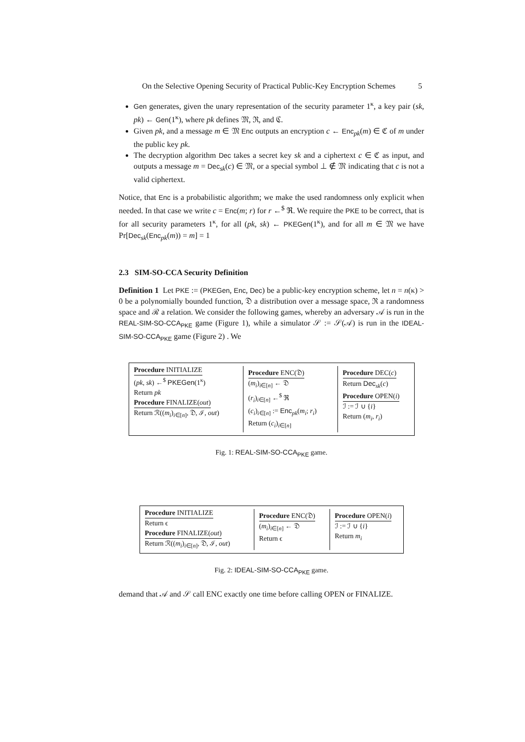On the Selective Opening Security of Practical Public-Key Encryption Schemes 5
Gen generates, given the unary representation of the security parameter 1<sup>κ</sup>, a key pair (sk, pk) ← Gen(1<sup>κ</sup>), where pk defines 𝔐, ℜ, and ℭ.
Given pk, and a message m ∈ 𝔐 Enc outputs an encryption c ← Enc<sub>pk</sub>(m) ∈ ℭ of m under the public key pk.
The decryption algorithm Dec takes a secret key sk and a ciphertext c ∈ ℭ as input, and outputs a message m = Dec<sub>sk</sub>(c) ∈ 𝔐, or a special symbol ⊥ ∉ 𝔐 indicating that c is not a valid ciphertext.
Notice, that Enc is a probabilistic algorithm; we make the used randomness only explicit when needed. In that case we write c = Enc(m; r) for r ←<sup>$</sup> ℜ. We require the PKE to be correct, that is for all security parameters 1<sup>κ</sup>, for all (pk, sk) ← PKEGen(1<sup>κ</sup>), and for all m ∈ 𝔐 we have Pr[Dec<sub>sk</sub>(Enc<sub>pk</sub>(m)) = m] = 1
2.3 SIM-SO-CCA Security Definition
Definition 1 Let PKE := (PKEGen, Enc, Dec) be a public-key encryption scheme, let n = n(κ) > 0 be a polynomially bounded function, 𝔇 a distribution over a message space, ℜ a randomness space and ℛ a relation. We consider the following games, whereby an adversary 𝒜 is run in the REAL-SIM-SO-CCA<sub>PKE</sub> game (Figure 1), while a simulator 𝒮 := 𝒮(𝒜) is run in the IDEAL-SIM-SO-CCA<sub>PKE</sub> game (Figure 2) . We
Procedure INITIALIZE
(pk, sk) ←<sup>$</sup> PKEGen(1<sup>κ</sup>)
Return pk
Procedure FINALIZE(out)
Return ℛ((m<sub>i</sub>)<sub>i∈[n]</sub>, 𝔇, ℐ, out)
Procedure ENC(𝔇)
(m<sub>i</sub>)<sub>i∈[n]</sub> ← 𝔇
(r<sub>i</sub>)<sub>i∈[n]</sub> ←<sup>$</sup> ℜ
(c<sub>i</sub>)<sub>i∈[n]</sub> := Enc<sub>pk</sub>(m<sub>i</sub>; r<sub>i</sub>)
Return (c<sub>i</sub>)<sub>i∈[n]</sub>
Procedure DEC(c)
Return Dec<sub>sk</sub>(c)
Procedure OPEN(i)
ℐ := ℐ ∪ {i}
Return (m<sub>i</sub>, r<sub>i</sub>)
Fig. 1: REAL-SIM-SO-CCA<sub>PKE</sub> game.
Procedure INITIALIZE
Return ϵ
Procedure FINALIZE(out)
Return ℛ((m<sub>i</sub>)<sub>i∈[n]</sub>, 𝔇, ℐ, out)
Procedure ENC(𝔇)
(m<sub>i</sub>)<sub>i∈[n]</sub> ← 𝔇
Return ϵ
Procedure OPEN(i)
ℐ := ℐ ∪ {i}
Return m<sub>i</sub>
Fig. 2: IDEAL-SIM-SO-CCA<sub>PKE</sub> game.
demand that 𝒜 and 𝒮 call ENC exactly one time before calling OPEN or FINALIZE.